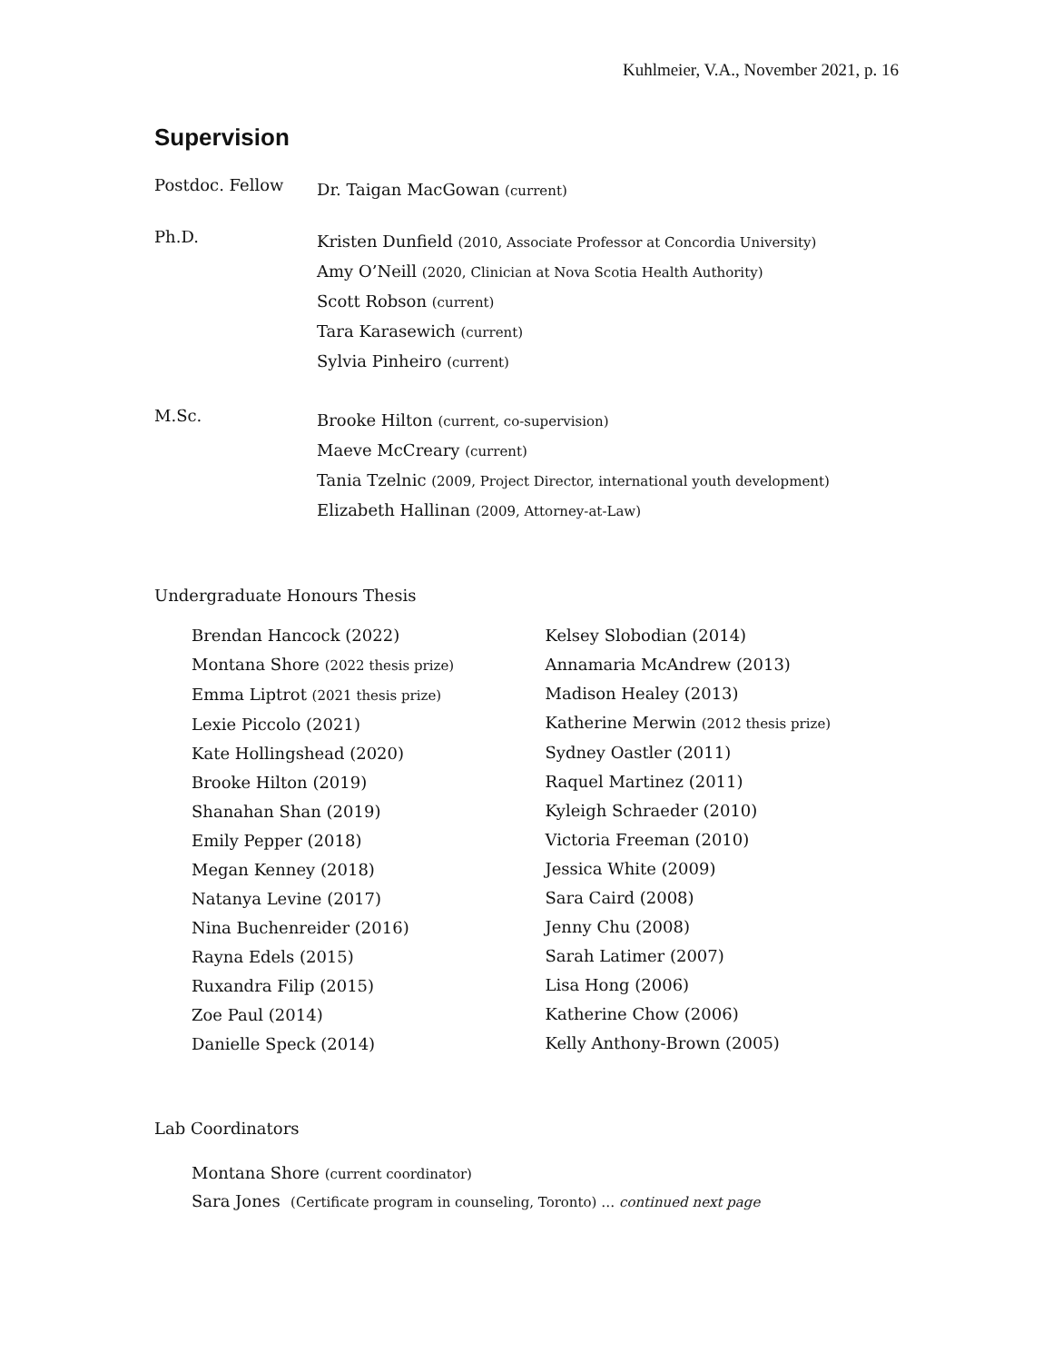Kuhlmeier, V.A., November 2021, p. 16
Supervision
Postdoc. Fellow
Dr. Taigan MacGowan (current)
Ph.D.
Kristen Dunfield (2010, Associate Professor at Concordia University)
Amy O’Neill (2020, Clinician at Nova Scotia Health Authority)
Scott Robson (current)
Tara Karasewich (current)
Sylvia Pinheiro (current)
M.Sc.
Brooke Hilton (current, co-supervision)
Maeve McCreary (current)
Tania Tzelnic (2009, Project Director, international youth development)
Elizabeth Hallinan (2009, Attorney-at-Law)
Undergraduate Honours Thesis
Brendan Hancock (2022)
Montana Shore (2022 thesis prize)
Emma Liptrot (2021 thesis prize)
Lexie Piccolo (2021)
Kate Hollingshead (2020)
Brooke Hilton (2019)
Shanahan Shan (2019)
Emily Pepper (2018)
Megan Kenney (2018)
Natanya Levine (2017)
Nina Buchenreider (2016)
Rayna Edels (2015)
Ruxandra Filip (2015)
Zoe Paul (2014)
Danielle Speck (2014)
Kelsey Slobodian (2014)
Annamaria McAndrew (2013)
Madison Healey (2013)
Katherine Merwin (2012 thesis prize)
Sydney Oastler (2011)
Raquel Martinez (2011)
Kyleigh Schraeder (2010)
Victoria Freeman (2010)
Jessica White (2009)
Sara Caird (2008)
Jenny Chu (2008)
Sarah Latimer (2007)
Lisa Hong (2006)
Katherine Chow (2006)
Kelly Anthony-Brown (2005)
Lab Coordinators
Montana Shore (current coordinator)
Sara Jones (Certificate program in counseling, Toronto) … continued next page